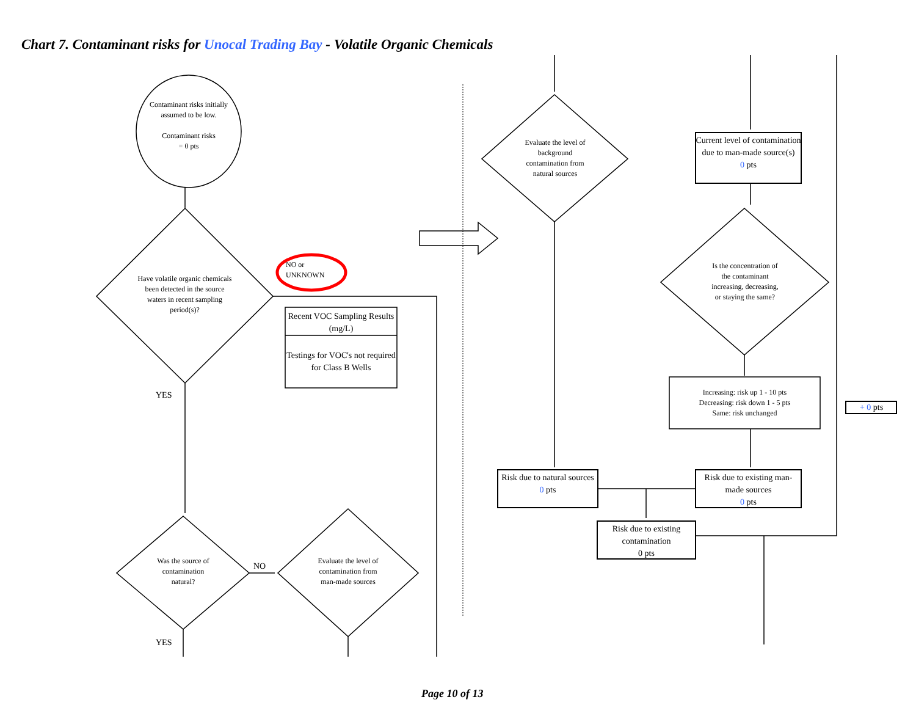Chart 7. Contaminant risks for Unocal Trading Bay - Volatile Organic Chemicals
Contaminant risks initially assumed to be low.
Contaminant risks
= 0 pts
Have volatile organic chemicals been detected in the source waters in recent sampling period(s)?
NO or
UNKNOWN
Recent VOC Sampling Results (mg/L)
Testings for VOC's not required for Class B Wells
YES
Was the source of contamination natural?
NO
Evaluate the level of contamination from man-made sources
YES
Evaluate the level of background contamination from natural sources
Current level of contamination due to man-made source(s)
0 pts
Is the concentration of the contaminant increasing, decreasing, or staying the same?
Increasing: risk up 1 - 10 pts
Decreasing: risk down 1 - 5 pts
Same: risk unchanged
+ 0 pts
Risk due to natural sources
0 pts
Risk due to existing man-made sources
0 pts
Risk due to existing contamination
0 pts
Page 10 of 13